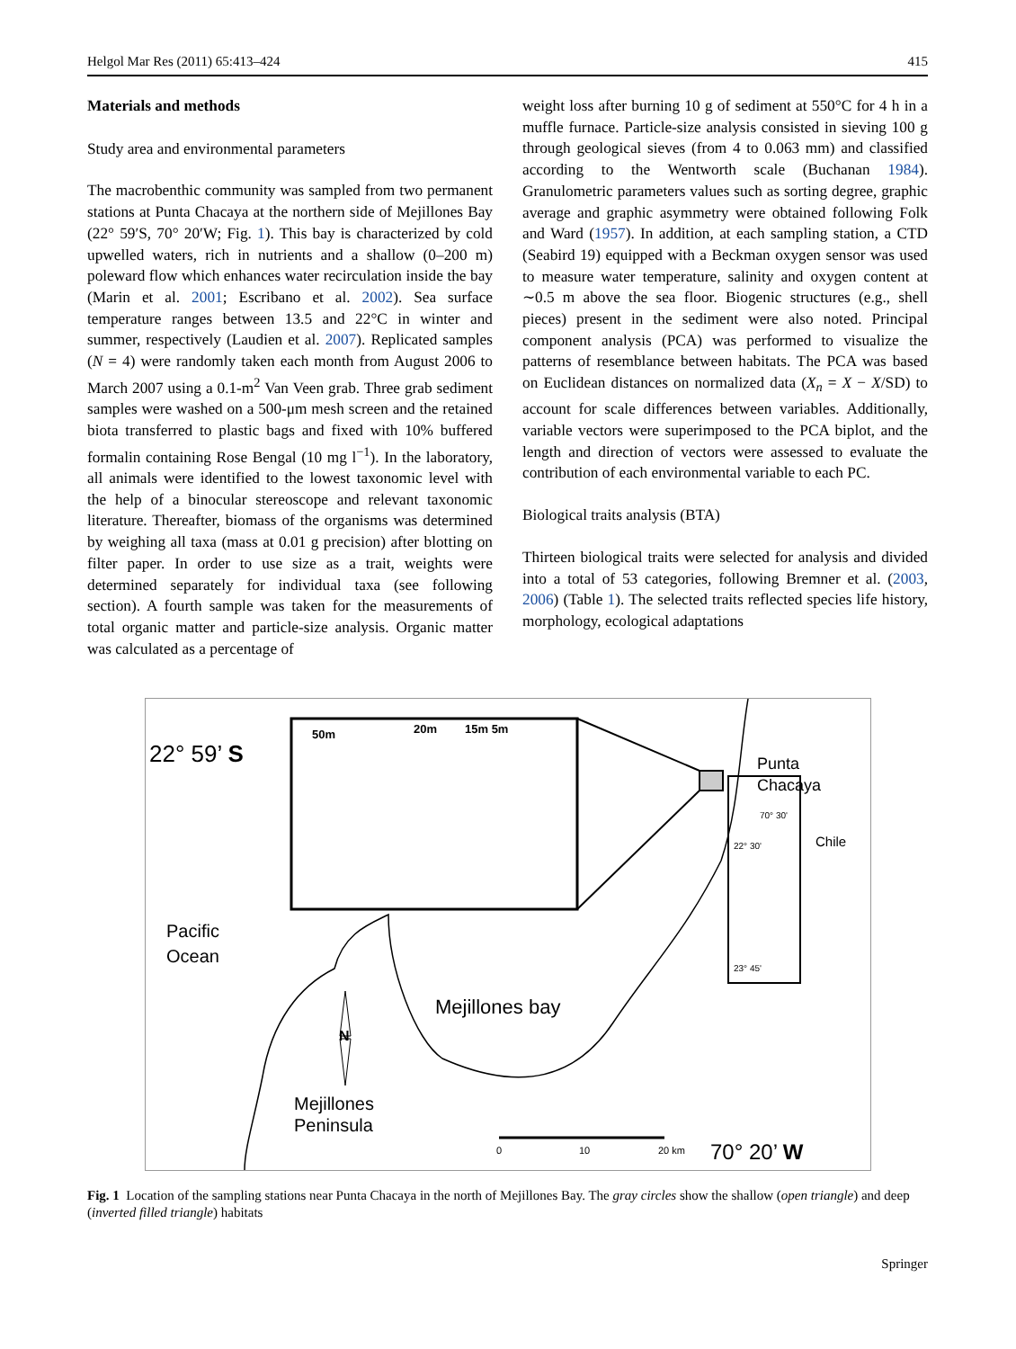Helgol Mar Res (2011) 65:413–424 415
Materials and methods
Study area and environmental parameters
The macrobenthic community was sampled from two permanent stations at Punta Chacaya at the northern side of Mejillones Bay (22° 59′S, 70° 20′W; Fig. 1). This bay is characterized by cold upwelled waters, rich in nutrients and a shallow (0–200 m) poleward flow which enhances water recirculation inside the bay (Marin et al. 2001; Escribano et al. 2002). Sea surface temperature ranges between 13.5 and 22°C in winter and summer, respectively (Laudien et al. 2007). Replicated samples (N = 4) were randomly taken each month from August 2006 to March 2007 using a 0.1-m<sup>2</sup> Van Veen grab. Three grab sediment samples were washed on a 500-μm mesh screen and the retained biota transferred to plastic bags and fixed with 10% buffered formalin containing Rose Bengal (10 mg l<sup>−1</sup>). In the laboratory, all animals were identified to the lowest taxonomic level with the help of a binocular stereoscope and relevant taxonomic literature. Thereafter, biomass of the organisms was determined by weighing all taxa (mass at 0.01 g precision) after blotting on filter paper. In order to use size as a trait, weights were determined separately for individual taxa (see following section). A fourth sample was taken for the measurements of total organic matter and particle-size analysis. Organic matter was calculated as a percentage of
weight loss after burning 10 g of sediment at 550°C for 4 h in a muffle furnace. Particle-size analysis consisted in sieving 100 g through geological sieves (from 4 to 0.063 mm) and classified according to the Wentworth scale (Buchanan 1984). Granulometric parameters values such as sorting degree, graphic average and graphic asymmetry were obtained following Folk and Ward (1957). In addition, at each sampling station, a CTD (Seabird 19) equipped with a Beckman oxygen sensor was used to measure water temperature, salinity and oxygen content at ∼0.5 m above the sea floor. Biogenic structures (e.g., shell pieces) present in the sediment were also noted. Principal component analysis (PCA) was performed to visualize the patterns of resemblance between habitats. The PCA was based on Euclidean distances on normalized data (X<sub>n</sub> = X − X/SD) to account for scale differences between variables. Additionally, variable vectors were superimposed to the PCA biplot, and the length and direction of vectors were assessed to evaluate the contribution of each environmental variable to each PC.
Biological traits analysis (BTA)
Thirteen biological traits were selected for analysis and divided into a total of 53 categories, following Bremner et al. (2003, 2006) (Table 1). The selected traits reflected species life history, morphology, ecological adaptations
22° 59’ S
50m 20m 15m 5m
Punta
Chacaya
Chile
70° 30'
22° 30'
23° 45'
Pacific
Ocean
Mejillones bay
N
Mejillones
Peninsula
0 10 20 km 70° 20’ W
Fig. 1 Location of the sampling stations near Punta Chacaya in the north of Mejillones Bay. The gray circles show the shallow (open triangle) and deep (inverted filled triangle) habitats
Springer